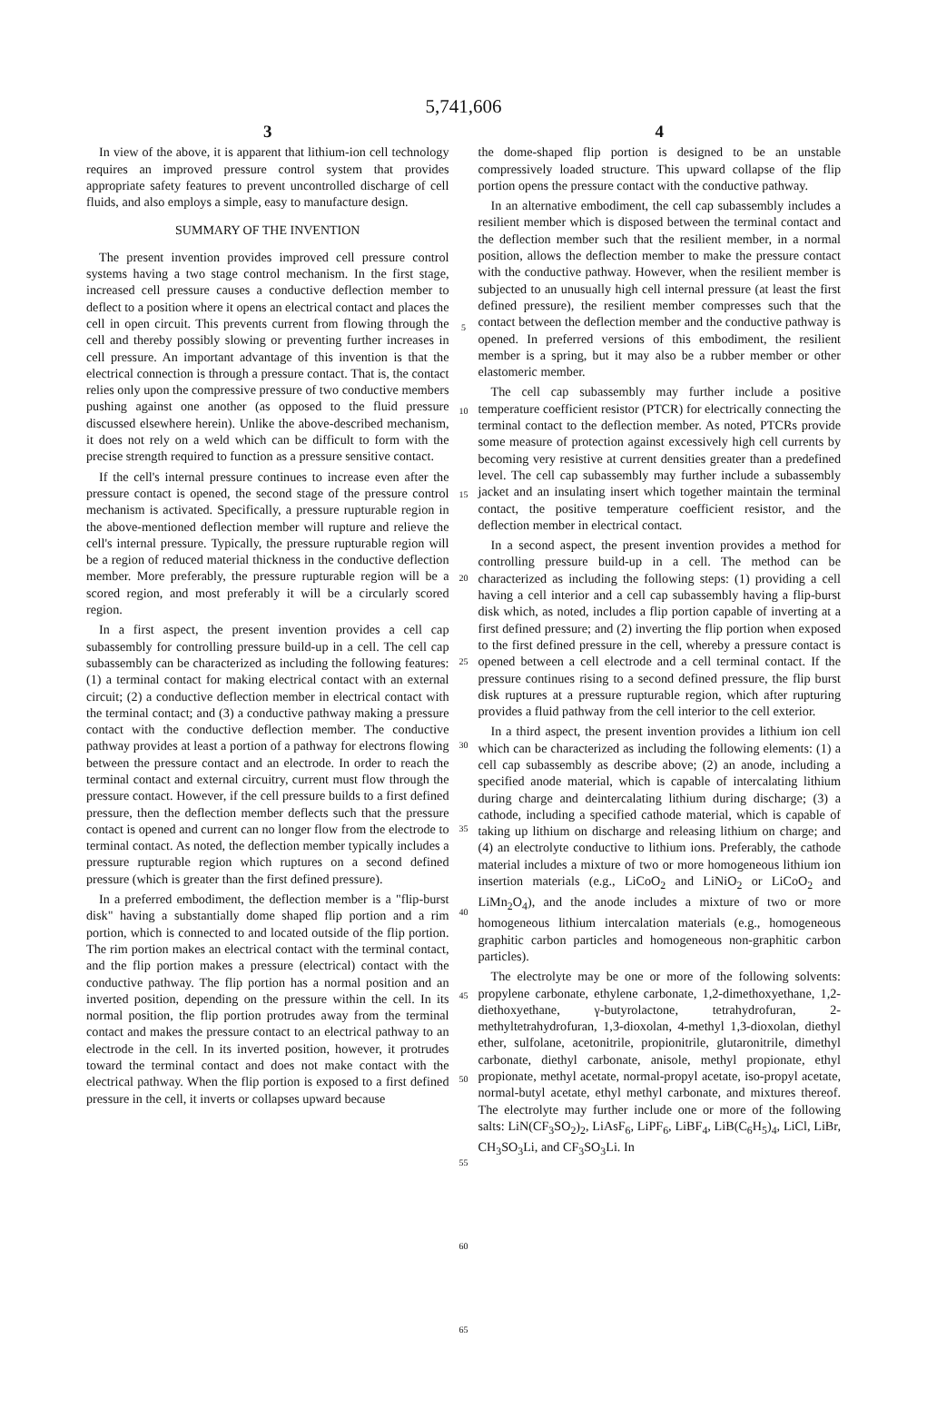5,741,606
3
In view of the above, it is apparent that lithium-ion cell technology requires an improved pressure control system that provides appropriate safety features to prevent uncontrolled discharge of cell fluids, and also employs a simple, easy to manufacture design.
SUMMARY OF THE INVENTION
The present invention provides improved cell pressure control systems having a two stage control mechanism. In the first stage, increased cell pressure causes a conductive deflection member to deflect to a position where it opens an electrical contact and places the cell in open circuit. This prevents current from flowing through the cell and thereby possibly slowing or preventing further increases in cell pressure. An important advantage of this invention is that the electrical connection is through a pressure contact. That is, the contact relies only upon the compressive pressure of two conductive members pushing against one another (as opposed to the fluid pressure discussed elsewhere herein). Unlike the above-described mechanism, it does not rely on a weld which can be difficult to form with the precise strength required to function as a pressure sensitive contact.
If the cell's internal pressure continues to increase even after the pressure contact is opened, the second stage of the pressure control mechanism is activated. Specifically, a pressure rupturable region in the above-mentioned deflection member will rupture and relieve the cell's internal pressure. Typically, the pressure rupturable region will be a region of reduced material thickness in the conductive deflection member. More preferably, the pressure rupturable region will be a scored region, and most preferably it will be a circularly scored region.
In a first aspect, the present invention provides a cell cap subassembly for controlling pressure build-up in a cell. The cell cap subassembly can be characterized as including the following features: (1) a terminal contact for making electrical contact with an external circuit; (2) a conductive deflection member in electrical contact with the terminal contact; and (3) a conductive pathway making a pressure contact with the conductive deflection member. The conductive pathway provides at least a portion of a pathway for electrons flowing between the pressure contact and an electrode. In order to reach the terminal contact and external circuitry, current must flow through the pressure contact. However, if the cell pressure builds to a first defined pressure, then the deflection member deflects such that the pressure contact is opened and current can no longer flow from the electrode to terminal contact. As noted, the deflection member typically includes a pressure rupturable region which ruptures on a second defined pressure (which is greater than the first defined pressure).
In a preferred embodiment, the deflection member is a "flip-burst disk" having a substantially dome shaped flip portion and a rim portion, which is connected to and located outside of the flip portion. The rim portion makes an electrical contact with the terminal contact, and the flip portion makes a pressure (electrical) contact with the conductive pathway. The flip portion has a normal position and an inverted position, depending on the pressure within the cell. In its normal position, the flip portion protrudes away from the terminal contact and makes the pressure contact to an electrical pathway to an electrode in the cell. In its inverted position, however, it protrudes toward the terminal contact and does not make contact with the electrical pathway. When the flip portion is exposed to a first defined pressure in the cell, it inverts or collapses upward because
5
10
15
20
25
30
35
40
45
50
55
60
65
4
the dome-shaped flip portion is designed to be an unstable compressively loaded structure. This upward collapse of the flip portion opens the pressure contact with the conductive pathway.
In an alternative embodiment, the cell cap subassembly includes a resilient member which is disposed between the terminal contact and the deflection member such that the resilient member, in a normal position, allows the deflection member to make the pressure contact with the conductive pathway. However, when the resilient member is subjected to an unusually high cell internal pressure (at least the first defined pressure), the resilient member compresses such that the contact between the deflection member and the conductive pathway is opened. In preferred versions of this embodiment, the resilient member is a spring, but it may also be a rubber member or other elastomeric member.
The cell cap subassembly may further include a positive temperature coefficient resistor (PTCR) for electrically connecting the terminal contact to the deflection member. As noted, PTCRs provide some measure of protection against excessively high cell currents by becoming very resistive at current densities greater than a predefined level. The cell cap subassembly may further include a subassembly jacket and an insulating insert which together maintain the terminal contact, the positive temperature coefficient resistor, and the deflection member in electrical contact.
In a second aspect, the present invention provides a method for controlling pressure build-up in a cell. The method can be characterized as including the following steps: (1) providing a cell having a cell interior and a cell cap subassembly having a flip-burst disk which, as noted, includes a flip portion capable of inverting at a first defined pressure; and (2) inverting the flip portion when exposed to the first defined pressure in the cell, whereby a pressure contact is opened between a cell electrode and a cell terminal contact. If the pressure continues rising to a second defined pressure, the flip burst disk ruptures at a pressure rupturable region, which after rupturing provides a fluid pathway from the cell interior to the cell exterior.
In a third aspect, the present invention provides a lithium ion cell which can be characterized as including the following elements: (1) a cell cap subassembly as describe above; (2) an anode, including a specified anode material, which is capable of intercalating lithium during charge and deintercalating lithium during discharge; (3) a cathode, including a specified cathode material, which is capable of taking up lithium on discharge and releasing lithium on charge; and (4) an electrolyte conductive to lithium ions. Preferably, the cathode material includes a mixture of two or more homogeneous lithium ion insertion materials (e.g., LiCoO<sub>2</sub> and LiNiO<sub>2</sub> or LiCoO<sub>2</sub> and LiMn<sub>2</sub>O<sub>4</sub>), and the anode includes a mixture of two or more homogeneous lithium intercalation materials (e.g., homogeneous graphitic carbon particles and homogeneous non-graphitic carbon particles).
The electrolyte may be one or more of the following solvents: propylene carbonate, ethylene carbonate, 1,2-dimethoxyethane, 1,2-diethoxyethane, γ-butyrolactone, tetrahydrofuran, 2-methyltetrahydrofuran, 1,3-dioxolan, 4-methyl 1,3-dioxolan, diethyl ether, sulfolane, acetonitrile, propionitrile, glutaronitrile, dimethyl carbonate, diethyl carbonate, anisole, methyl propionate, ethyl propionate, methyl acetate, normal-propyl acetate, iso-propyl acetate, normal-butyl acetate, ethyl methyl carbonate, and mixtures thereof. The electrolyte may further include one or more of the following salts: LiN(CF<sub>3</sub>SO<sub>2</sub>)<sub>2</sub>, LiAsF<sub>6</sub>, LiPF<sub>6</sub>, LiBF<sub>4</sub>, LiB(C<sub>6</sub>H<sub>5</sub>)<sub>4</sub>, LiCl, LiBr, CH<sub>3</sub>SO<sub>3</sub>Li, and CF<sub>3</sub>SO<sub>3</sub>Li. In